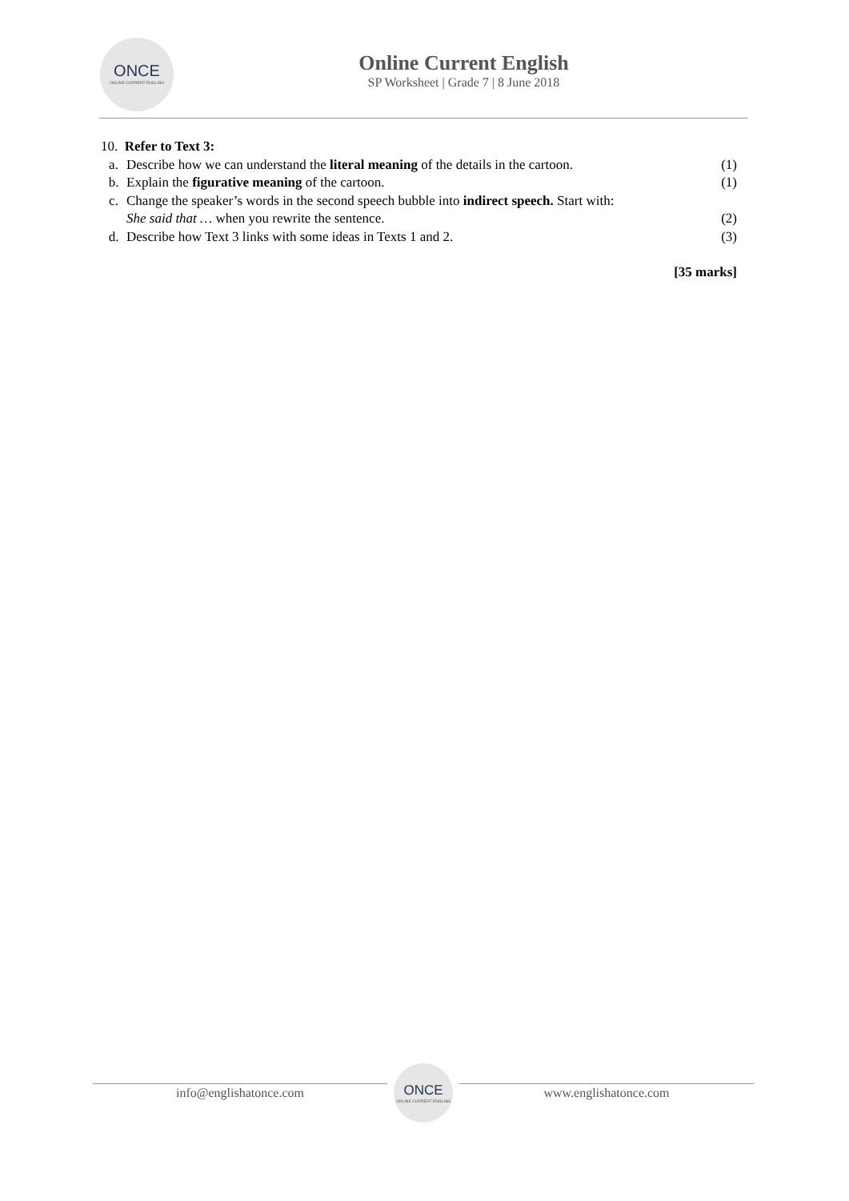ONCE
ONLINE CURRENT ENGLISH
Online Current English
SP Worksheet | Grade 7 | 8 June 2018
10. Refer to Text 3:
a. Describe how we can understand the literal meaning of the details in the cartoon. (1)
b. Explain the figurative meaning of the cartoon. (1)
c. Change the speaker’s words in the second speech bubble into indirect speech. Start with:
She said that … when you rewrite the sentence.
(2)
d. Describe how Text 3 links with some ideas in Texts 1 and 2. (3)
[35 marks]
info@englishatonce.com
ONCE
ONLINE CURRENT ENGLISH
www.englishatonce.com